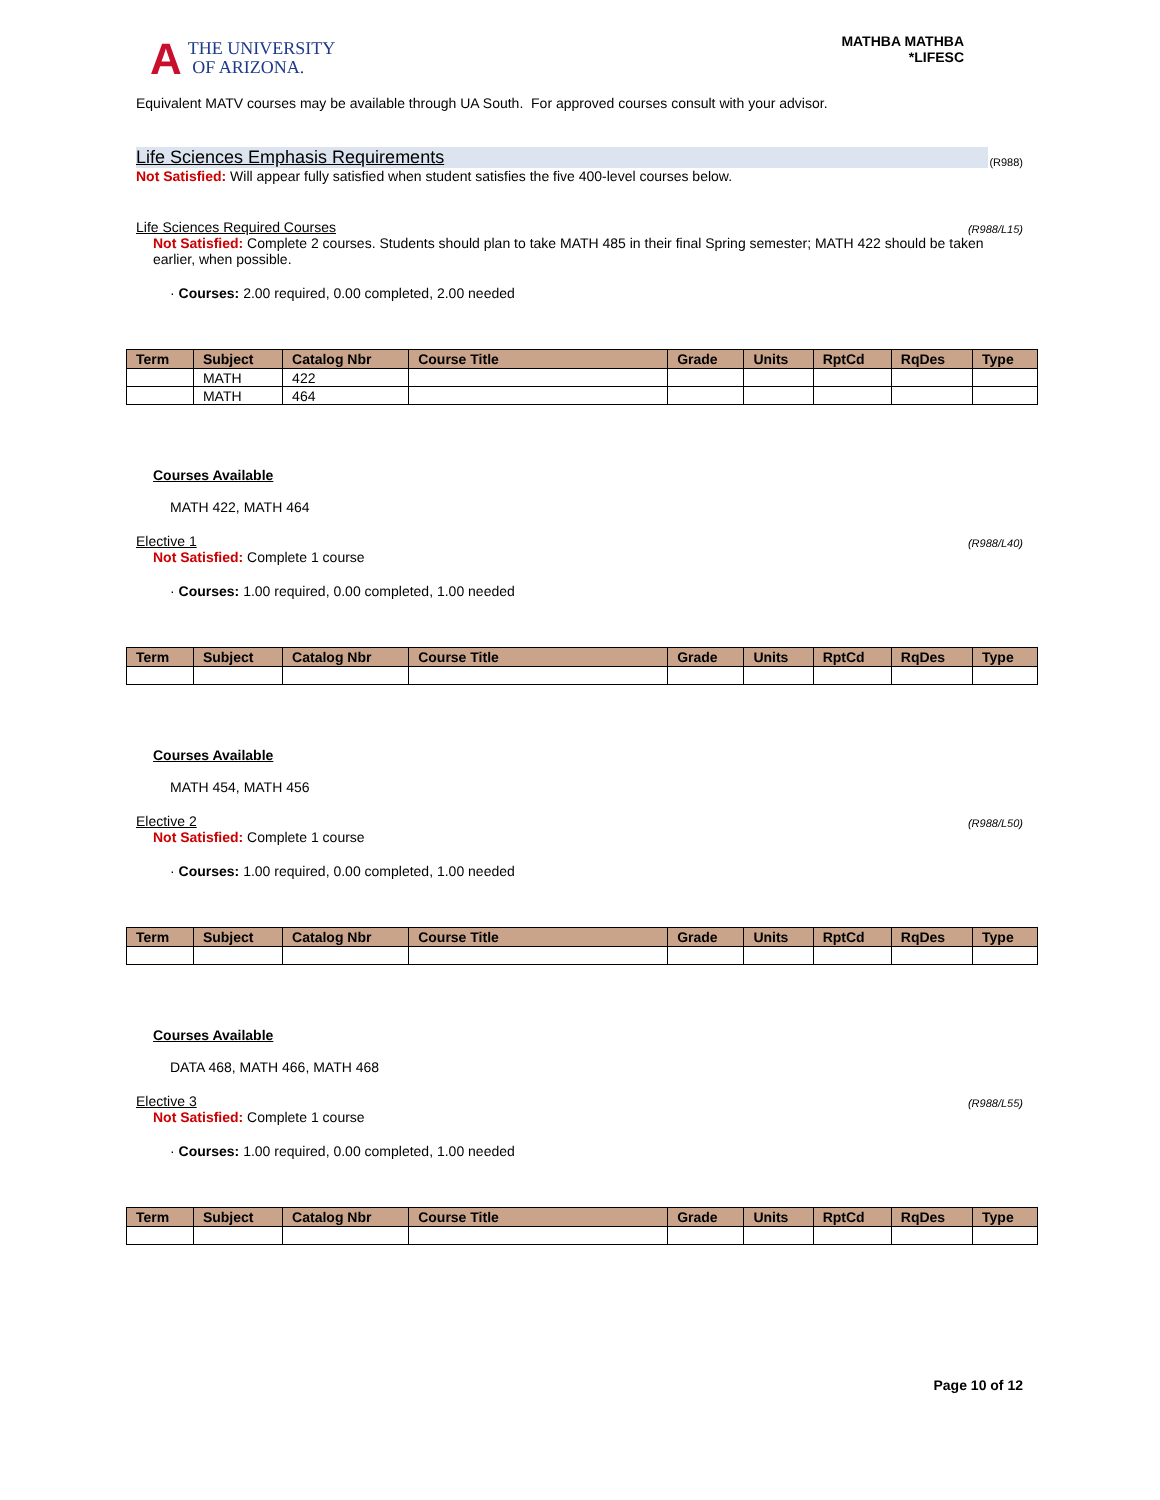A THE UNIVERSITY
OF ARIZONA.
MATHBA MATHBA
*LIFESC
Equivalent MATV courses may be available through UA South. For approved courses consult with your advisor.
Life Sciences Emphasis Requirements (R988)
Not Satisfied: Will appear fully satisfied when student satisfies the five 400-level courses below.
Life Sciences Required Courses (R988/L15)
Not Satisfied: Complete 2 courses. Students should plan to take MATH 485 in their final Spring semester; MATH 422 should be taken earlier, when possible.
· Courses: 2.00 required, 0.00 completed, 2.00 needed
| Term | Subject | Catalog Nbr | Course Title | Grade | Units | RptCd | RqDes | Type |
| --- | --- | --- | --- | --- | --- | --- | --- | --- |
| | MATH | 422 | | | | | | |
| | MATH | 464 | | | | | | |
Courses Available
MATH 422, MATH 464
Elective 1 (R988/L40)
Not Satisfied: Complete 1 course
· Courses: 1.00 required, 0.00 completed, 1.00 needed
| Term | Subject | Catalog Nbr | Course Title | Grade | Units | RptCd | RqDes | Type |
| --- | --- | --- | --- | --- | --- | --- | --- | --- |
Courses Available
MATH 454, MATH 456
Elective 2 (R988/L50)
Not Satisfied: Complete 1 course
· Courses: 1.00 required, 0.00 completed, 1.00 needed
| Term | Subject | Catalog Nbr | Course Title | Grade | Units | RptCd | RqDes | Type |
| --- | --- | --- | --- | --- | --- | --- | --- | --- |
Courses Available
DATA 468, MATH 466, MATH 468
Elective 3 (R988/L55)
Not Satisfied: Complete 1 course
· Courses: 1.00 required, 0.00 completed, 1.00 needed
| Term | Subject | Catalog Nbr | Course Title | Grade | Units | RptCd | RqDes | Type |
| --- | --- | --- | --- | --- | --- | --- | --- | --- |
Page 10 of 12